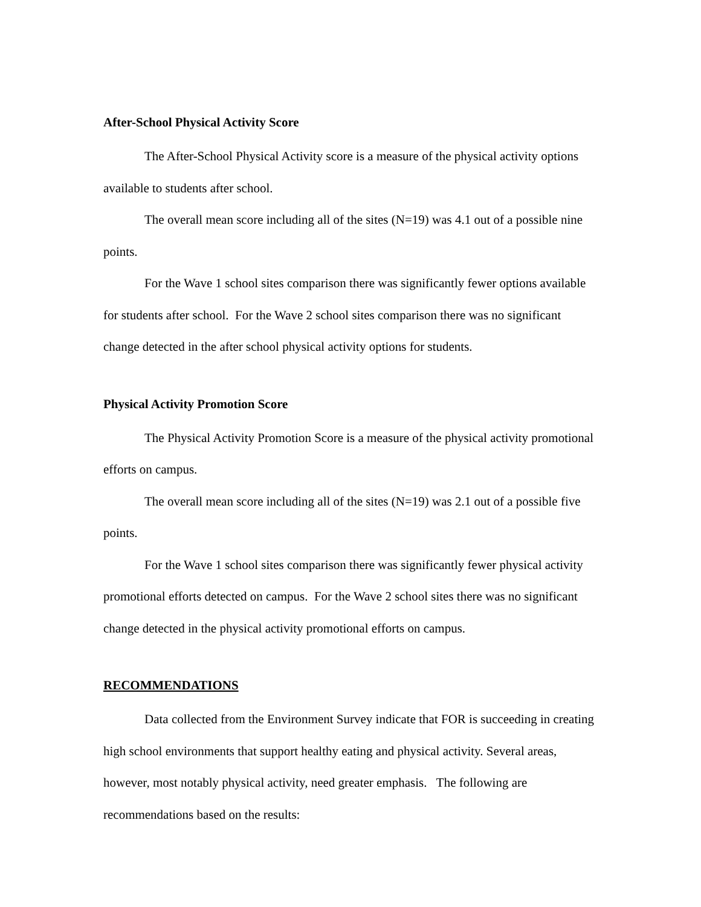After-School Physical Activity Score
The After-School Physical Activity score is a measure of the physical activity options available to students after school.
The overall mean score including all of the sites (N=19) was 4.1 out of a possible nine points.
For the Wave 1 school sites comparison there was significantly fewer options available for students after school. For the Wave 2 school sites comparison there was no significant change detected in the after school physical activity options for students.
Physical Activity Promotion Score
The Physical Activity Promotion Score is a measure of the physical activity promotional efforts on campus.
The overall mean score including all of the sites (N=19) was 2.1 out of a possible five points.
For the Wave 1 school sites comparison there was significantly fewer physical activity promotional efforts detected on campus. For the Wave 2 school sites there was no significant change detected in the physical activity promotional efforts on campus.
RECOMMENDATIONS
Data collected from the Environment Survey indicate that FOR is succeeding in creating high school environments that support healthy eating and physical activity. Several areas, however, most notably physical activity, need greater emphasis. The following are recommendations based on the results: